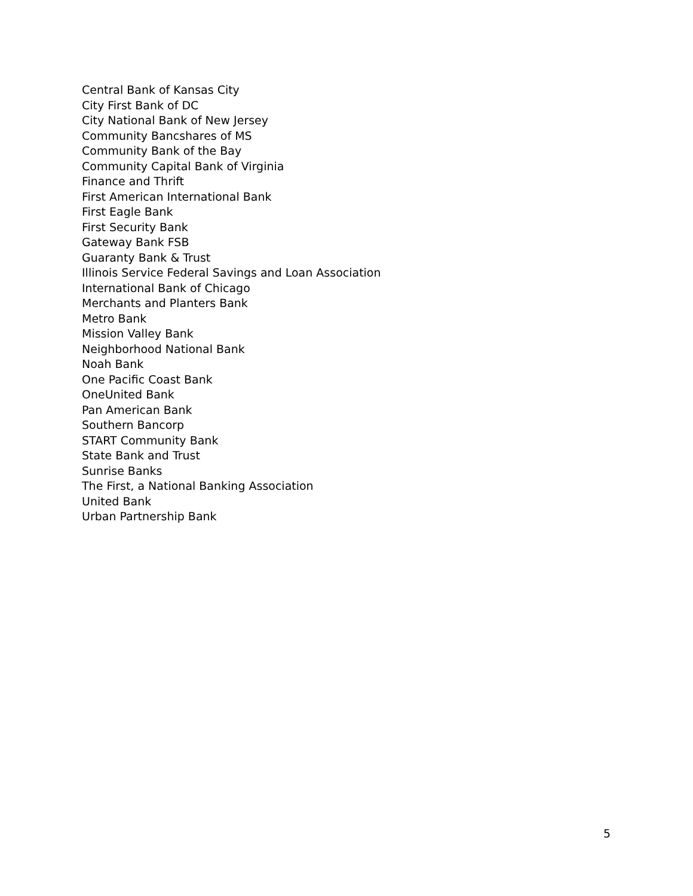Central Bank of Kansas City
City First Bank of DC
City National Bank of New Jersey
Community Bancshares of MS
Community Bank of the Bay
Community Capital Bank of Virginia
Finance and Thrift
First American International Bank
First Eagle Bank
First Security Bank
Gateway Bank FSB
Guaranty Bank & Trust
Illinois Service Federal Savings and Loan Association
International Bank of Chicago
Merchants and Planters Bank
Metro Bank
Mission Valley Bank
Neighborhood National Bank
Noah Bank
One Pacific Coast Bank
OneUnited Bank
Pan American Bank
Southern Bancorp
START Community Bank
State Bank and Trust
Sunrise Banks
The First, a National Banking Association
United Bank
Urban Partnership Bank
5